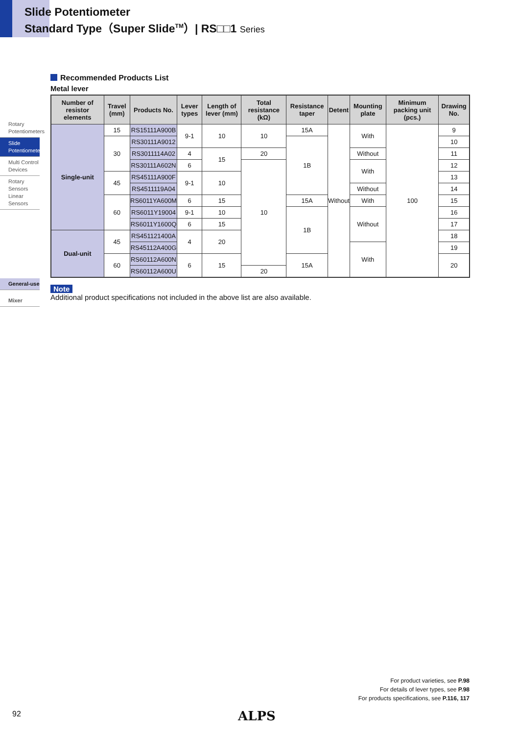Slide Potentiometer
Standard Type（Super Slide<sup>TM</sup>）| RS□□1 Series
Rotary Potentiometers
Slide Potentiometers
Multi Control Devices
Rotary Sensors Linear Sensors
General-use
Mixer
Recommended Products List
Metal lever
| Number of resistor elements | Travel (mm) | Products No. | Lever types | Length of lever (mm) | Total resistance (kΩ) | Resistance taper | Detent | Mounting plate | Minimum packing unit (pcs.) | Drawing No. |
| --- | --- | --- | --- | --- | --- | --- | --- | --- | --- | --- |
| Single-unit | 15 | RS15111A900B | 9-1 | 10 | 10 | 15A | Without | With | 100 | 9 |
| | 30 | RS30111A9012 | | | | 1B | | | | 10 |
| | | RS3011114A02 | 4 | 15 | 20 | | | Without | | 11 |
| | | RS30111A602N | 6 | | 10 | | | With | | 12 |
| | 45 | RS45111A900F | 9-1 | 10 | | | | | | 13 |
| | | RS4511119A04 | | | | | | Without | | 14 |
| | 60 | RS6011YA600M | 6 | 15 | | 15A | | With | | 15 |
| | | RS6011Y19004 | 9-1 | 10 | | 1B | | Without | | 16 |
| | | RS6011Y1600Q | 6 | 15 | | | | | | 17 |
| Dual-unit | 45 | RS451121400A | 4 | 20 | | | | | | 18 |
| | | RS45112A400G | | | | | | With | | 19 |
| | 60 | RS60112A600N | 6 | 15 | | 15A | | | | 20 |
| | | RS60112A600U | | | 20 | | | | | |
Note
Additional product specifications not included in the above list are also available.
For product varieties, see P.98
For details of lever types, see P.98
For products specifications, see P.116, 117
92 ALPS